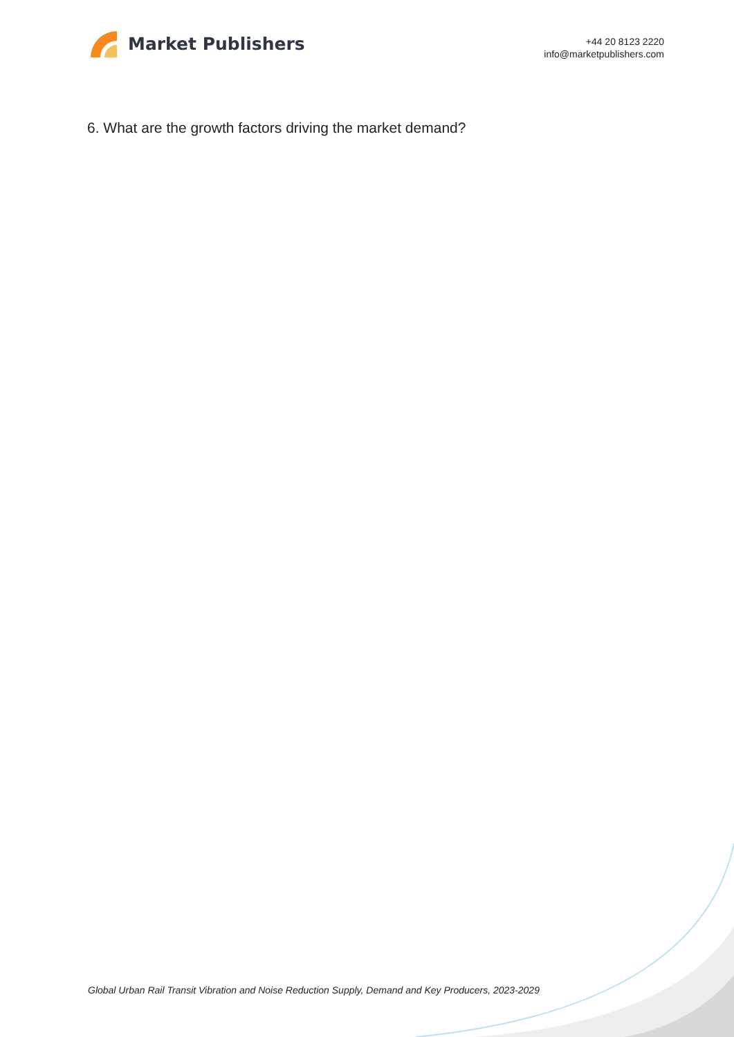Market Publishers
+44 20 8123 2220
info@marketpublishers.com
6. What are the growth factors driving the market demand?
Global Urban Rail Transit Vibration and Noise Reduction Supply, Demand and Key Producers, 2023-2029